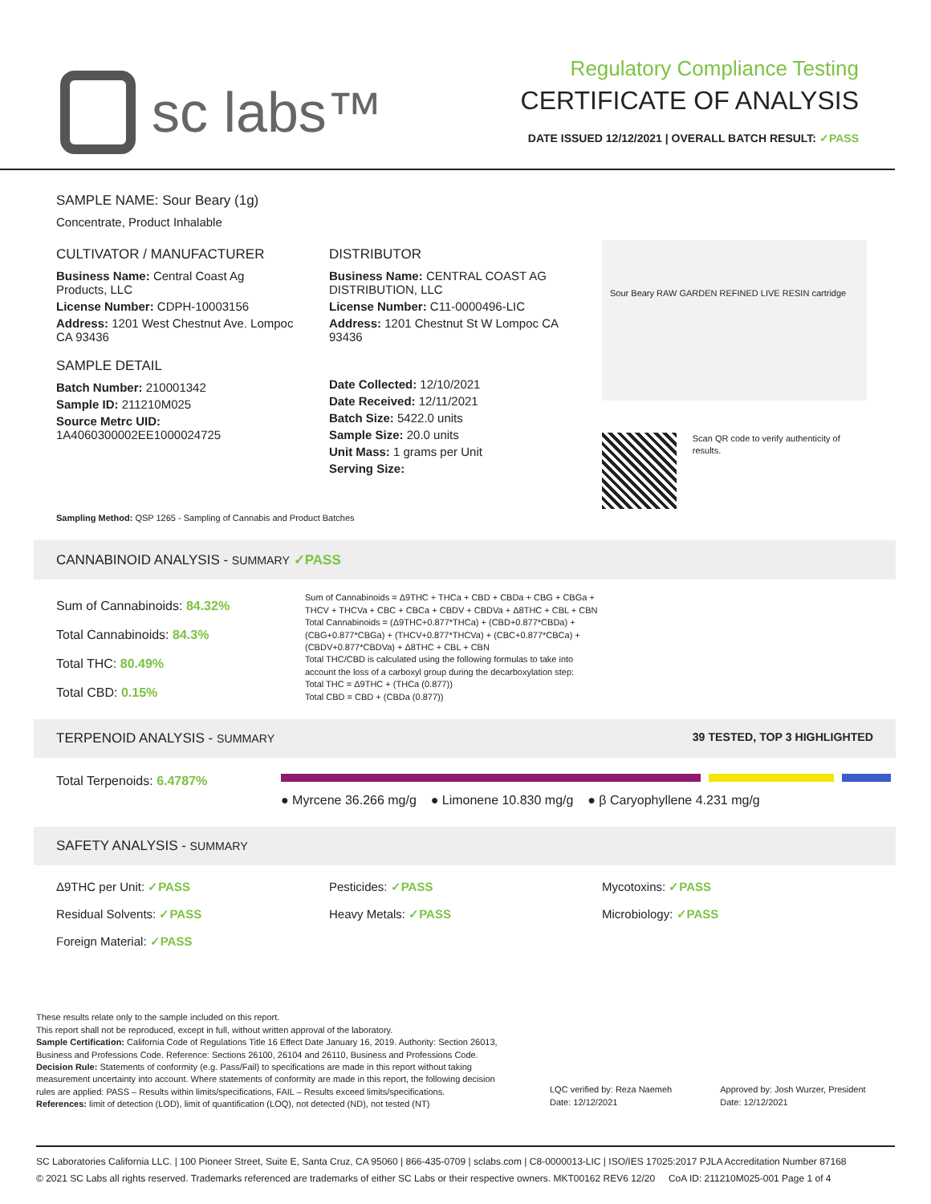sc labs™
Regulatory Compliance Testing
CERTIFICATE OF ANALYSIS
DATE ISSUED 12/12/2021 | OVERALL BATCH RESULT: ✓PASS
SAMPLE NAME: Sour Beary (1g)
Concentrate, Product Inhalable
CULTIVATOR / MANUFACTURER
Business Name: Central Coast Ag Products, LLC
License Number: CDPH-10003156
Address: 1201 West Chestnut Ave. Lompoc CA 93436
SAMPLE DETAIL
Batch Number: 210001342
Sample ID: 211210M025
Source Metrc UID: 1A4060300002EE1000024725
DISTRIBUTOR
Business Name: CENTRAL COAST AG DISTRIBUTION, LLC
License Number: C11-0000496-LIC
Address: 1201 Chestnut St W Lompoc CA 93436
Date Collected: 12/10/2021
Date Received: 12/11/2021
Batch Size: 5422.0 units
Sample Size: 20.0 units
Unit Mass: 1 grams per Unit
Serving Size:
Sour Beary RAW GARDEN REFINED LIVE RESIN cartridge
Scan QR code to verify authenticity of results.
Sampling Method: QSP 1265 - Sampling of Cannabis and Product Batches
CANNABINOID ANALYSIS - SUMMARY ✓PASS
Sum of Cannabinoids: 84.32%
Total Cannabinoids: 84.3%
Total THC: 80.49%
Total CBD: 0.15%
Sum of Cannabinoids = Δ9THC + THCa + CBD + CBDa + CBG + CBGa + THCV + THCVa + CBC + CBCa + CBDV + CBDVa + Δ8THC + CBL + CBN
Total Cannabinoids = (Δ9THC+0.877*THCa) + (CBD+0.877*CBDa) + (CBG+0.877*CBGa) + (THCV+0.877*THCVa) + (CBC+0.877*CBCa) + (CBDV+0.877*CBDVa) + Δ8THC + CBL + CBN
Total THC/CBD is calculated using the following formulas to take into account the loss of a carboxyl group during the decarboxylation step:
Total THC = Δ9THC + (THCa (0.877))
Total CBD = CBD + (CBDa (0.877))
TERPENOID ANALYSIS - SUMMARY 39 TESTED, TOP 3 HIGHLIGHTED
Total Terpenoids: 6.4787%
● Myrcene 36.266 mg/g ● Limonene 10.830 mg/g ● β Caryophyllene 4.231 mg/g
SAFETY ANALYSIS - SUMMARY
Δ9THC per Unit: ✓PASS Pesticides: ✓PASS Mycotoxins: ✓PASS
Residual Solvents: ✓PASS Heavy Metals: ✓PASS Microbiology: ✓PASS
Foreign Material: ✓PASS
These results relate only to the sample included on this report.
This report shall not be reproduced, except in full, without written approval of the laboratory.
Sample Certification: California Code of Regulations Title 16 Effect Date January 16, 2019. Authority: Section 26013, Business and Professions Code. Reference: Sections 26100, 26104 and 26110, Business and Professions Code.
Decision Rule: Statements of conformity (e.g. Pass/Fail) to specifications are made in this report without taking measurement uncertainty into account. Where statements of conformity are made in this report, the following decision rules are applied: PASS – Results within limits/specifications, FAIL – Results exceed limits/specifications.
References: limit of detection (LOD), limit of quantification (LOQ), not detected (ND), not tested (NT)
LQC verified by: Reza Naemeh
Date: 12/12/2021
Approved by: Josh Wurzer, President
Date: 12/12/2021
SC Laboratories California LLC. | 100 Pioneer Street, Suite E, Santa Cruz, CA 95060 | 866-435-0709 | sclabs.com | C8-0000013-LIC | ISO/IES 17025:2017 PJLA Accreditation Number 87168
© 2021 SC Labs all rights reserved. Trademarks referenced are trademarks of either SC Labs or their respective owners. MKT00162 REV6 12/20 CoA ID: 211210M025-001 Page 1 of 4